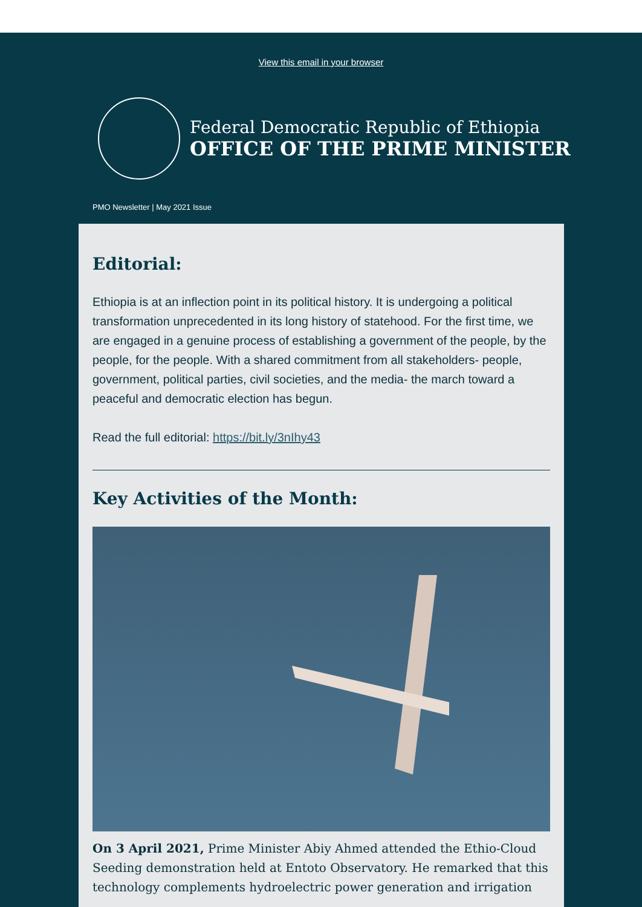View this email in your browser
Federal Democratic Republic of Ethiopia
OFFICE OF THE PRIME MINISTER
PMO Newsletter | May 2021 Issue
Editorial:
Ethiopia is at an inflection point in its political history. It is undergoing a political transformation unprecedented in its long history of statehood. For the first time, we are engaged in a genuine process of establishing a government of the people, by the people, for the people. With a shared commitment from all stakeholders- people, government, political parties, civil societies, and the media- the march toward a peaceful and democratic election has begun.
Read the full editorial: https://bit.ly/3nIhy43
Key Activities of the Month:
On 3 April 2021, Prime Minister Abiy Ahmed attended the Ethio-Cloud Seeding demonstration held at Entoto Observatory. He remarked that this technology complements hydroelectric power generation and irrigation